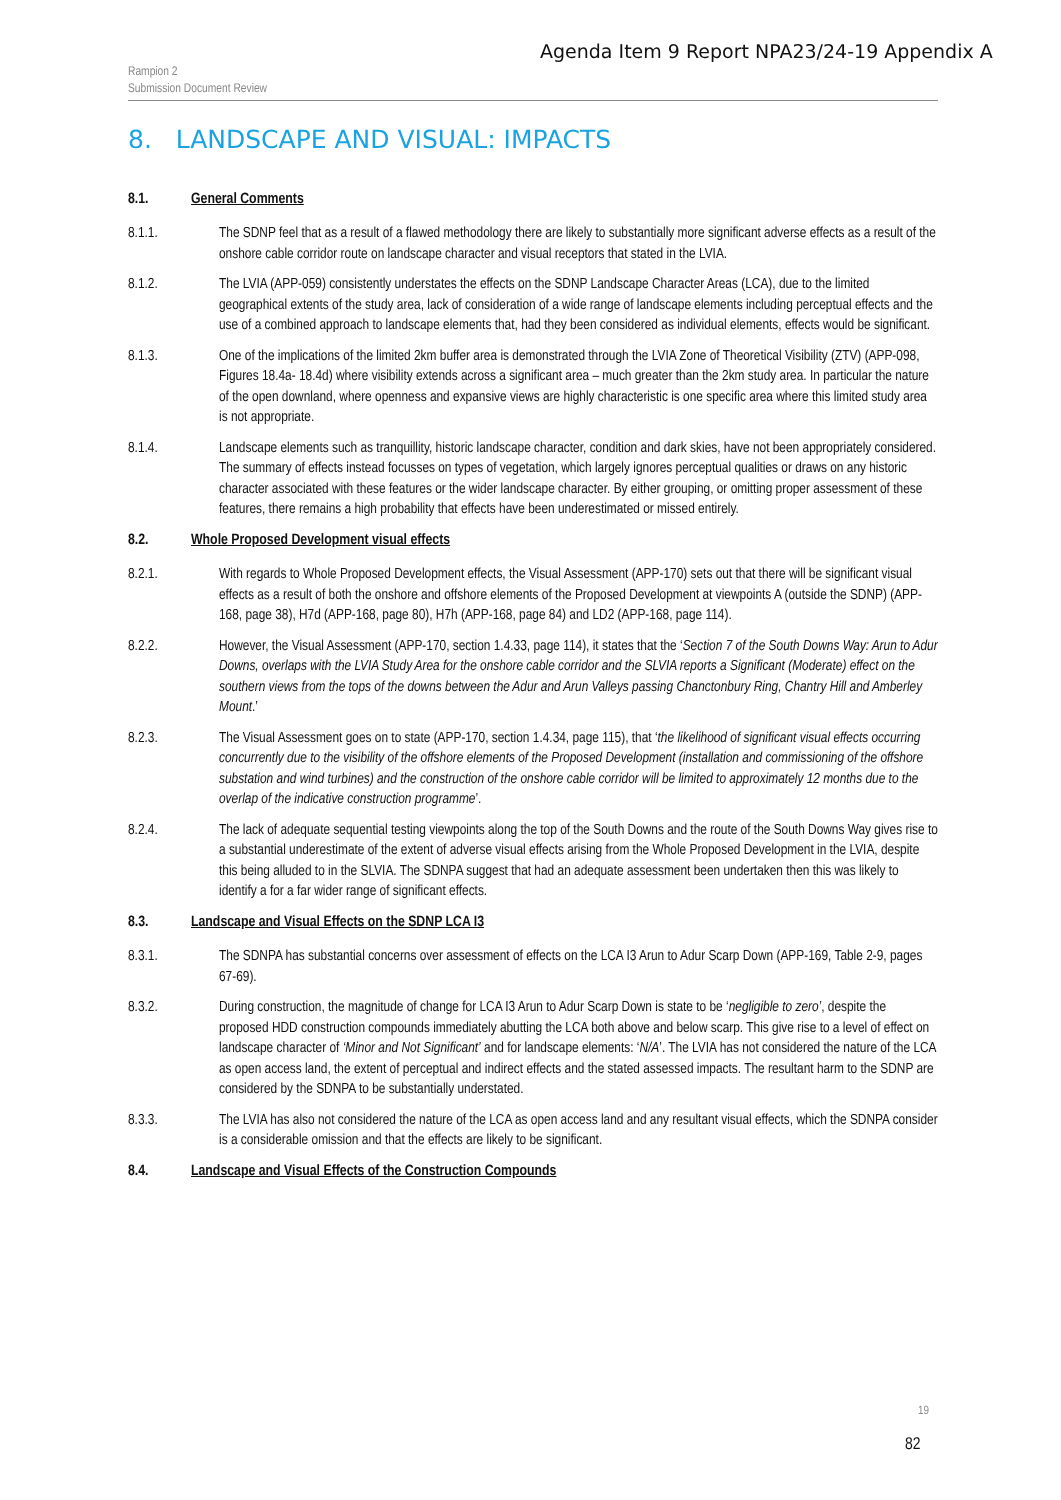Agenda Item 9 Report NPA23/24-19 Appendix A
Rampion 2
Submission Document Review
8. LANDSCAPE AND VISUAL: IMPACTS
8.1. General Comments
8.1.1. The SDNP feel that as a result of a flawed methodology there are likely to substantially more significant adverse effects as a result of the onshore cable corridor route on landscape character and visual receptors that stated in the LVIA.
8.1.2. The LVIA (APP-059) consistently understates the effects on the SDNP Landscape Character Areas (LCA), due to the limited geographical extents of the study area, lack of consideration of a wide range of landscape elements including perceptual effects and the use of a combined approach to landscape elements that, had they been considered as individual elements, effects would be significant.
8.1.3. One of the implications of the limited 2km buffer area is demonstrated through the LVIA Zone of Theoretical Visibility (ZTV) (APP-098, Figures 18.4a- 18.4d) where visibility extends across a significant area – much greater than the 2km study area. In particular the nature of the open downland, where openness and expansive views are highly characteristic is one specific area where this limited study area is not appropriate.
8.1.4. Landscape elements such as tranquillity, historic landscape character, condition and dark skies, have not been appropriately considered. The summary of effects instead focusses on types of vegetation, which largely ignores perceptual qualities or draws on any historic character associated with these features or the wider landscape character. By either grouping, or omitting proper assessment of these features, there remains a high probability that effects have been underestimated or missed entirely.
8.2. Whole Proposed Development visual effects
8.2.1. With regards to Whole Proposed Development effects, the Visual Assessment (APP-170) sets out that there will be significant visual effects as a result of both the onshore and offshore elements of the Proposed Development at viewpoints A (outside the SDNP) (APP-168, page 38), H7d (APP-168, page 80), H7h (APP-168, page 84) and LD2 (APP-168, page 114).
8.2.2. However, the Visual Assessment (APP-170, section 1.4.33, page 114), it states that the ‘Section 7 of the South Downs Way: Arun to Adur Downs, overlaps with the LVIA Study Area for the onshore cable corridor and the SLVIA reports a Significant (Moderate) effect on the southern views from the tops of the downs between the Adur and Arun Valleys passing Chanctonbury Ring, Chantry Hill and Amberley Mount.’
8.2.3. The Visual Assessment goes on to state (APP-170, section 1.4.34, page 115), that ‘the likelihood of significant visual effects occurring concurrently due to the visibility of the offshore elements of the Proposed Development (installation and commissioning of the offshore substation and wind turbines) and the construction of the onshore cable corridor will be limited to approximately 12 months due to the overlap of the indicative construction programme’.
8.2.4. The lack of adequate sequential testing viewpoints along the top of the South Downs and the route of the South Downs Way gives rise to a substantial underestimate of the extent of adverse visual effects arising from the Whole Proposed Development in the LVIA, despite this being alluded to in the SLVIA. The SDNPA suggest that had an adequate assessment been undertaken then this was likely to identify a for a far wider range of significant effects.
8.3. Landscape and Visual Effects on the SDNP LCA I3
8.3.1. The SDNPA has substantial concerns over assessment of effects on the LCA I3 Arun to Adur Scarp Down (APP-169, Table 2-9, pages 67-69).
8.3.2. During construction, the magnitude of change for LCA I3 Arun to Adur Scarp Down is state to be ‘negligible to zero’, despite the proposed HDD construction compounds immediately abutting the LCA both above and below scarp. This give rise to a level of effect on landscape character of ‘Minor and Not Significant’ and for landscape elements: ‘N/A’. The LVIA has not considered the nature of the LCA as open access land, the extent of perceptual and indirect effects and the stated assessed impacts. The resultant harm to the SDNP are considered by the SDNPA to be substantially understated.
8.3.3. The LVIA has also not considered the nature of the LCA as open access land and any resultant visual effects, which the SDNPA consider is a considerable omission and that the effects are likely to be significant.
8.4. Landscape and Visual Effects of the Construction Compounds
19
82